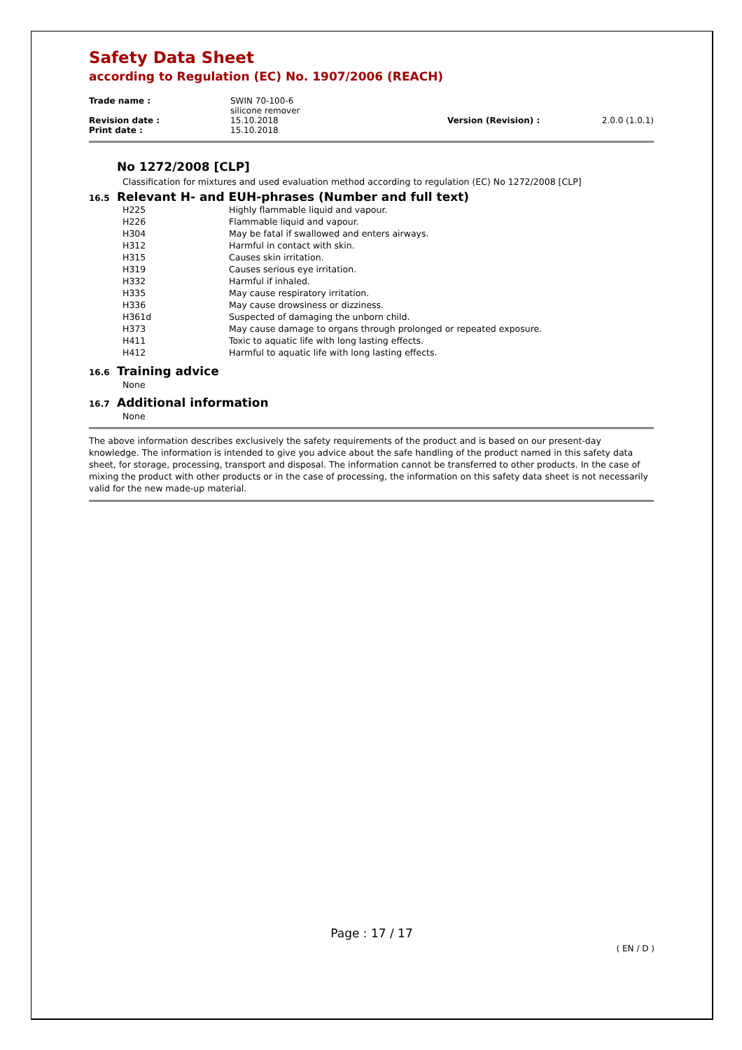Safety Data Sheet
according to Regulation (EC) No. 1907/2006 (REACH)
| Trade name : | SWIN 70-100-6 silicone remover | | |
| Revision date : | 15.10.2018 | Version (Revision) : | 2.0.0 (1.0.1) |
| Print date : | 15.10.2018 | | |
No 1272/2008 [CLP]
Classification for mixtures and used evaluation method according to regulation (EC) No 1272/2008 [CLP]
16.5 Relevant H- and EUH-phrases (Number and full text)
| H225 | Highly flammable liquid and vapour. |
| H226 | Flammable liquid and vapour. |
| H304 | May be fatal if swallowed and enters airways. |
| H312 | Harmful in contact with skin. |
| H315 | Causes skin irritation. |
| H319 | Causes serious eye irritation. |
| H332 | Harmful if inhaled. |
| H335 | May cause respiratory irritation. |
| H336 | May cause drowsiness or dizziness. |
| H361d | Suspected of damaging the unborn child. |
| H373 | May cause damage to organs through prolonged or repeated exposure. |
| H411 | Toxic to aquatic life with long lasting effects. |
| H412 | Harmful to aquatic life with long lasting effects. |
16.6 Training advice
None
16.7 Additional information
None
The above information describes exclusively the safety requirements of the product and is based on our present-day knowledge. The information is intended to give you advice about the safe handling of the product named in this safety data sheet, for storage, processing, transport and disposal. The information cannot be transferred to other products. In the case of mixing the product with other products or in the case of processing, the information on this safety data sheet is not necessarily valid for the new made-up material.
Page : 17 / 17
( EN / D )